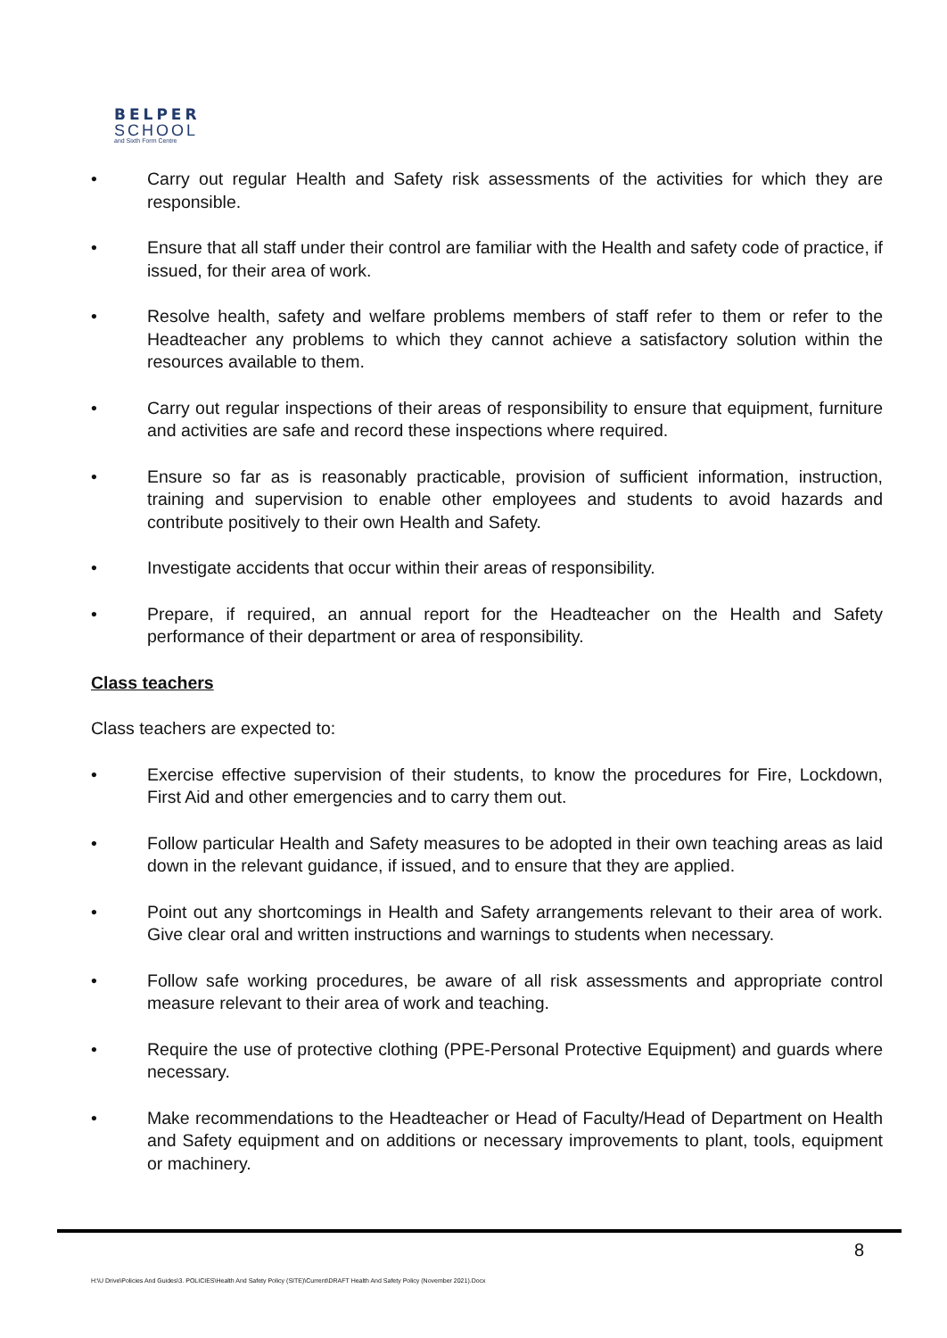BELPER
SCHOOL
and Sixth Form Centre
• Carry out regular Health and Safety risk assessments of the activities for which they are responsible.
• Ensure that all staff under their control are familiar with the Health and safety code of practice, if issued, for their area of work.
• Resolve health, safety and welfare problems members of staff refer to them or refer to the Headteacher any problems to which they cannot achieve a satisfactory solution within the resources available to them.
• Carry out regular inspections of their areas of responsibility to ensure that equipment, furniture and activities are safe and record these inspections where required.
• Ensure so far as is reasonably practicable, provision of sufficient information, instruction, training and supervision to enable other employees and students to avoid hazards and contribute positively to their own Health and Safety.
• Investigate accidents that occur within their areas of responsibility.
• Prepare, if required, an annual report for the Headteacher on the Health and Safety performance of their department or area of responsibility.
Class teachers
Class teachers are expected to:
• Exercise effective supervision of their students, to know the procedures for Fire, Lockdown, First Aid and other emergencies and to carry them out.
• Follow particular Health and Safety measures to be adopted in their own teaching areas as laid down in the relevant guidance, if issued, and to ensure that they are applied.
• Point out any shortcomings in Health and Safety arrangements relevant to their area of work. Give clear oral and written instructions and warnings to students when necessary.
• Follow safe working procedures, be aware of all risk assessments and appropriate control measure relevant to their area of work and teaching.
• Require the use of protective clothing (PPE-Personal Protective Equipment) and guards where necessary.
• Make recommendations to the Headteacher or Head of Faculty/Head of Department on Health and Safety equipment and on additions or necessary improvements to plant, tools, equipment or machinery.
8
H:\U Drive\Policies And Guides\3. POLICIES\Health And Safety Policy (SITE)\Current\DRAFT Health And Safety Policy (November 2021).Docx